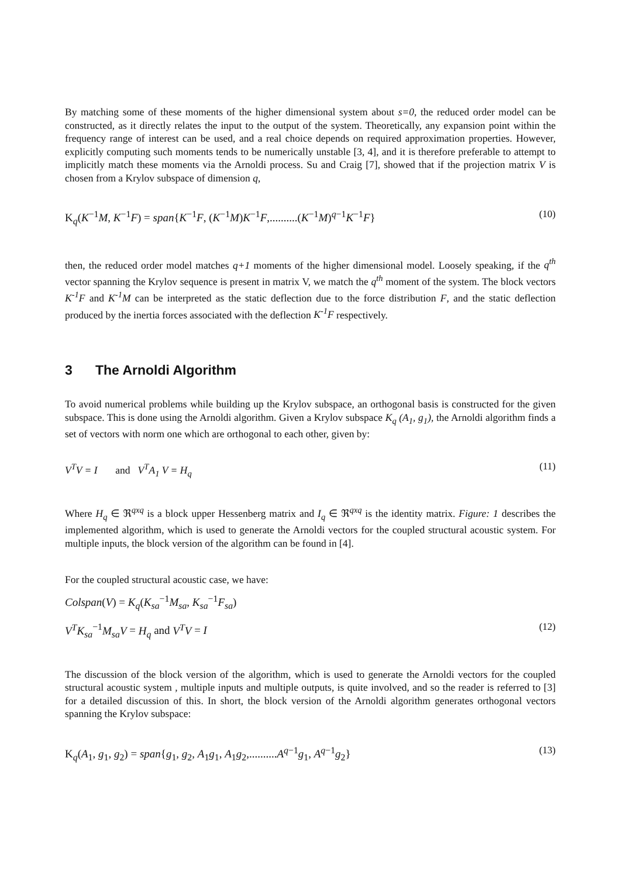By matching some of these moments of the higher dimensional system about s=0, the reduced order model can be constructed, as it directly relates the input to the output of the system. Theoretically, any expansion point within the frequency range of interest can be used, and a real choice depends on required approximation properties. However, explicitly computing such moments tends to be numerically unstable [3, 4], and it is therefore preferable to attempt to implicitly match these moments via the Arnoldi process. Su and Craig [7], showed that if the projection matrix V is chosen from a Krylov subspace of dimension q,
K<sub>q</sub>(K<sup>−1</sup>M, K<sup>−1</sup>F) = span{K<sup>−1</sup>F, (K<sup>−1</sup>M)K<sup>−1</sup>F,..........(K<sup>−1</sup>M)<sup>q−1</sup>K<sup>−1</sup>F} (10)
then, the reduced order model matches q+1 moments of the higher dimensional model. Loosely speaking, if the q<sup>th</sup> vector spanning the Krylov sequence is present in matrix V, we match the q<sup>th</sup> moment of the system. The block vectors K<sup>-1</sup>F and K<sup>-1</sup>M can be interpreted as the static deflection due to the force distribution F, and the static deflection produced by the inertia forces associated with the deflection K<sup>-1</sup>F respectively.
3 The Arnoldi Algorithm
To avoid numerical problems while building up the Krylov subspace, an orthogonal basis is constructed for the given subspace. This is done using the Arnoldi algorithm. Given a Krylov subspace K<sub>q</sub> (A<sub>1</sub>, g<sub>1</sub>), the Arnoldi algorithm finds a set of vectors with norm one which are orthogonal to each other, given by:
V<sup>T</sup>V = I and V<sup>T</sup>A<sub>1</sub> V = H<sub>q</sub> (11)
Where H<sub>q</sub> ∈ ℜ<sup>qxq</sup> is a block upper Hessenberg matrix and I<sub>q</sub> ∈ ℜ<sup>qxq</sup> is the identity matrix. Figure: 1 describes the implemented algorithm, which is used to generate the Arnoldi vectors for the coupled structural acoustic system. For multiple inputs, the block version of the algorithm can be found in [4].
For the coupled structural acoustic case, we have:
Colspan(V) = K<sub>q</sub>(K<sub>sa</sub><sup>−1</sup>M<sub>sa</sub>, K<sub>sa</sub><sup>−1</sup>F<sub>sa</sub>)
V<sup>T</sup>K<sub>sa</sub><sup>−1</sup>M<sub>sa</sub>V = H<sub>q</sub> and V<sup>T</sup>V = I (12)
The discussion of the block version of the algorithm, which is used to generate the Arnoldi vectors for the coupled structural acoustic system , multiple inputs and multiple outputs, is quite involved, and so the reader is referred to [3] for a detailed discussion of this. In short, the block version of the Arnoldi algorithm generates orthogonal vectors spanning the Krylov subspace:
K<sub>q</sub>(A<sub>1</sub>, g<sub>1</sub>, g<sub>2</sub>) = span{g<sub>1</sub>, g<sub>2</sub>, A<sub>1</sub>g<sub>1</sub>, A<sub>1</sub>g<sub>2</sub>,..........A<sup>q−1</sup>g<sub>1</sub>, A<sup>q−1</sup>g<sub>2</sub>} (13)